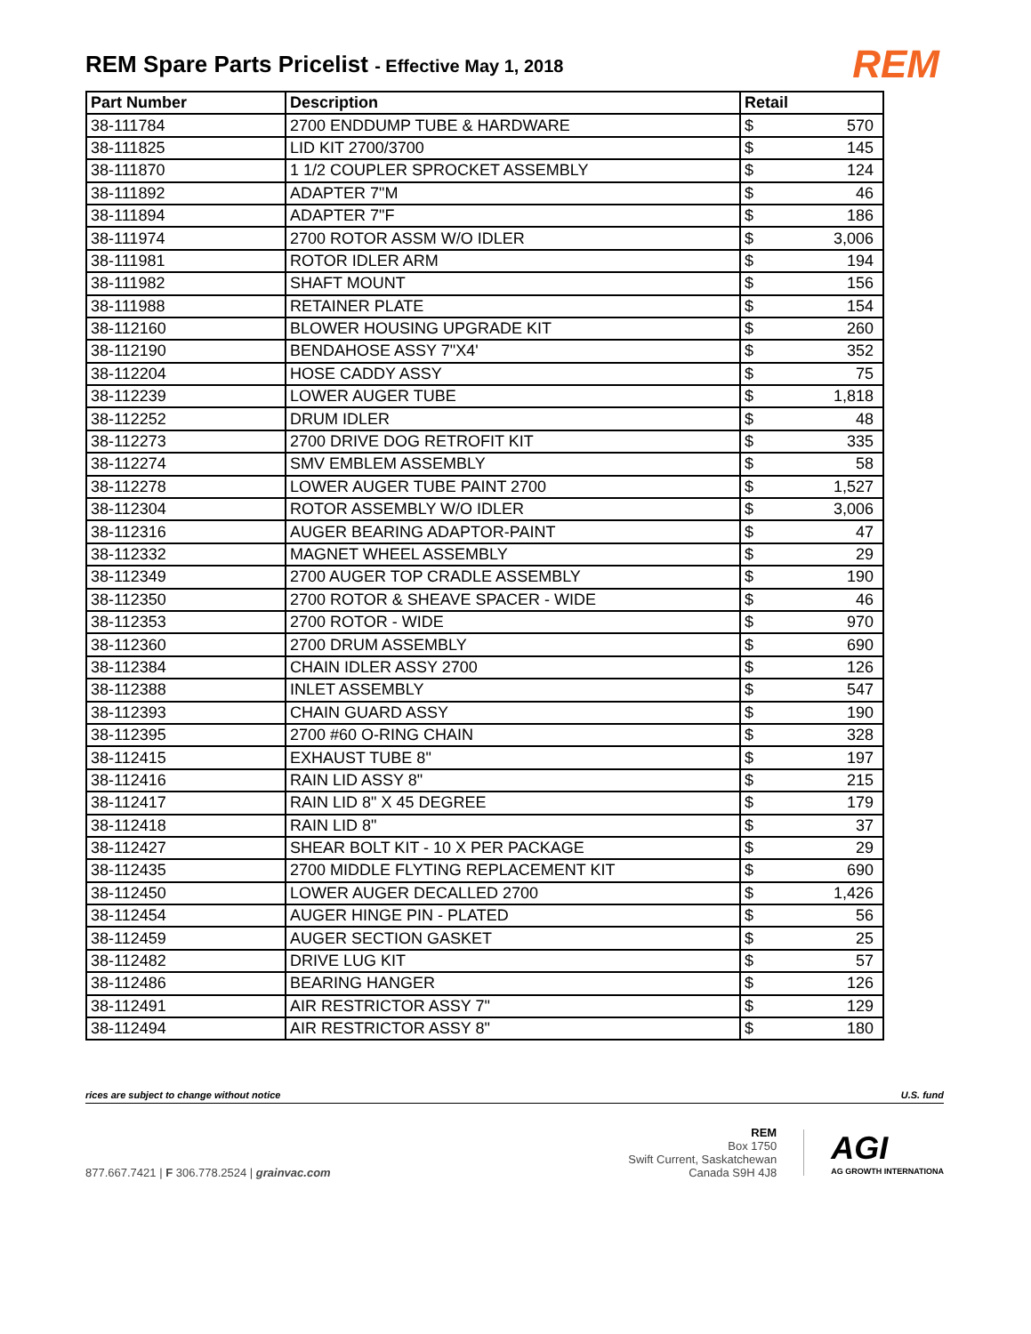REM Spare Parts Pricelist - Effective May 1, 2018
REM
| Part Number | Description | Retail | |
| --- | --- | --- | --- |
| 38-111784 | 2700 ENDDUMP TUBE & HARDWARE | $ | 570 |
| 38-111825 | LID KIT 2700/3700 | $ | 145 |
| 38-111870 | 1 1/2 COUPLER SPROCKET ASSEMBLY | $ | 124 |
| 38-111892 | ADAPTER 7"M | $ | 46 |
| 38-111894 | ADAPTER 7"F | $ | 186 |
| 38-111974 | 2700 ROTOR ASSM W/O IDLER | $ | 3,006 |
| 38-111981 | ROTOR IDLER ARM | $ | 194 |
| 38-111982 | SHAFT MOUNT | $ | 156 |
| 38-111988 | RETAINER PLATE | $ | 154 |
| 38-112160 | BLOWER HOUSING UPGRADE KIT | $ | 260 |
| 38-112190 | BENDAHOSE ASSY 7"X4' | $ | 352 |
| 38-112204 | HOSE CADDY ASSY | $ | 75 |
| 38-112239 | LOWER AUGER TUBE | $ | 1,818 |
| 38-112252 | DRUM IDLER | $ | 48 |
| 38-112273 | 2700 DRIVE DOG RETROFIT KIT | $ | 335 |
| 38-112274 | SMV EMBLEM ASSEMBLY | $ | 58 |
| 38-112278 | LOWER AUGER TUBE PAINT 2700 | $ | 1,527 |
| 38-112304 | ROTOR ASSEMBLY W/O IDLER | $ | 3,006 |
| 38-112316 | AUGER BEARING ADAPTOR-PAINT | $ | 47 |
| 38-112332 | MAGNET WHEEL ASSEMBLY | $ | 29 |
| 38-112349 | 2700 AUGER TOP CRADLE ASSEMBLY | $ | 190 |
| 38-112350 | 2700 ROTOR & SHEAVE SPACER - WIDE | $ | 46 |
| 38-112353 | 2700 ROTOR - WIDE | $ | 970 |
| 38-112360 | 2700 DRUM ASSEMBLY | $ | 690 |
| 38-112384 | CHAIN IDLER ASSY 2700 | $ | 126 |
| 38-112388 | INLET ASSEMBLY | $ | 547 |
| 38-112393 | CHAIN GUARD ASSY | $ | 190 |
| 38-112395 | 2700 #60 O-RING CHAIN | $ | 328 |
| 38-112415 | EXHAUST TUBE 8" | $ | 197 |
| 38-112416 | RAIN LID ASSY 8" | $ | 215 |
| 38-112417 | RAIN LID 8" X 45 DEGREE | $ | 179 |
| 38-112418 | RAIN LID 8" | $ | 37 |
| 38-112427 | SHEAR BOLT KIT - 10 X PER PACKAGE | $ | 29 |
| 38-112435 | 2700 MIDDLE FLYTING REPLACEMENT KIT | $ | 690 |
| 38-112450 | LOWER AUGER DECALLED 2700 | $ | 1,426 |
| 38-112454 | AUGER HINGE PIN - PLATED | $ | 56 |
| 38-112459 | AUGER SECTION GASKET | $ | 25 |
| 38-112482 | DRIVE LUG KIT | $ | 57 |
| 38-112486 | BEARING HANGER | $ | 126 |
| 38-112491 | AIR RESTRICTOR ASSY 7" | $ | 129 |
| 38-112494 | AIR RESTRICTOR ASSY 8" | $ | 180 |
rices are subject to change without notice U.S. fund
877.667.7421 | F 306.778.2524 | grainvac.com
REM
Box 1750
Swift Current, Saskatchewan
Canada S9H 4J8
AGI
AG GROWTH INTERNATIONA